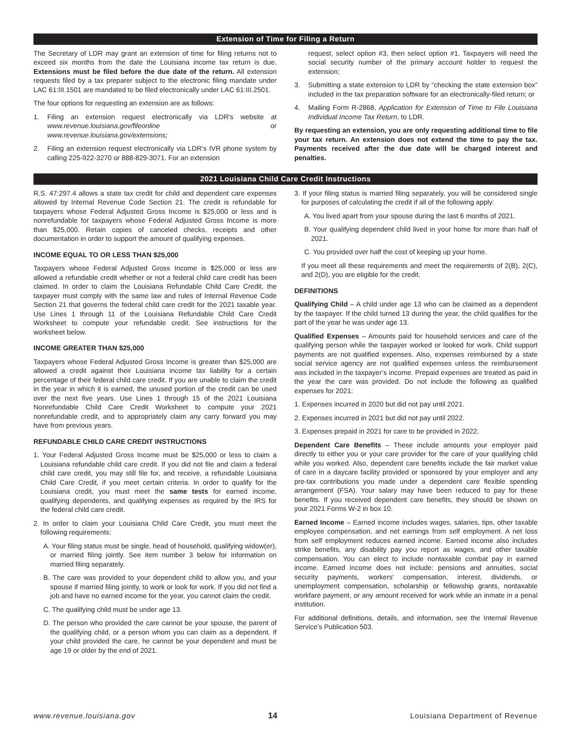Extension of Time for Filing a Return
The Secretary of LDR may grant an extension of time for filing returns not to exceed six months from the date the Louisiana income tax return is due. Extensions must be filed before the due date of the return. All extension requests filed by a tax preparer subject to the electronic filing mandate under LAC 61:III.1501 are mandated to be filed electronically under LAC 61:III.2501.
The four options for requesting an extension are as follows:
1. Filing an extension request electronically via LDR's website at www.revenue.louisiana.gov/fileonline or www.revenue.louisiana.gov/extensions;
2. Filing an extension request electronically via LDR’s IVR phone system by calling 225-922-3270 or 888-829-3071. For an extension
request, select option #3, then select option #1. Taxpayers will need the social security number of the primary account holder to request the extension;
3. Submitting a state extension to LDR by “checking the state extension box” included in the tax preparation software for an electronically-filed return; or
4. Mailing Form R-2868, Application for Extension of Time to File Louisiana Individual Income Tax Return, to LDR.
By requesting an extension, you are only requesting additional time to file your tax return. An extension does not extend the time to pay the tax. Payments received after the due date will be charged interest and penalties.
2021 Louisiana Child Care Credit Instructions
R.S. 47:297.4 allows a state tax credit for child and dependent care expenses allowed by Internal Revenue Code Section 21. The credit is refundable for taxpayers whose Federal Adjusted Gross Income is $25,000 or less and is nonrefundable for taxpayers whose Federal Adjusted Gross Income is more than $25,000. Retain copies of canceled checks, receipts and other documentation in order to support the amount of qualifying expenses.
INCOME EQUAL TO OR LESS THAN $25,000
Taxpayers whose Federal Adjusted Gross Income is $25,000 or less are allowed a refundable credit whether or not a federal child care credit has been claimed. In order to claim the Louisiana Refundable Child Care Credit, the taxpayer must comply with the same law and rules of Internal Revenue Code Section 21 that governs the federal child care credit for the 2021 taxable year. Use Lines 1 through 11 of the Louisiana Refundable Child Care Credit Worksheet to compute your refundable credit. See instructions for the worksheet below.
INCOME GREATER THAN $25,000
Taxpayers whose Federal Adjusted Gross Income is greater than $25,000 are allowed a credit against their Louisiana income tax liability for a certain percentage of their federal child care credit. If you are unable to claim the credit in the year in which it is earned, the unused portion of the credit can be used over the next five years. Use Lines 1 through 15 of the 2021 Louisiana Nonrefundable Child Care Credit Worksheet to compute your 2021 nonrefundable credit, and to appropriately claim any carry forward you may have from previous years.
REFUNDABLE CHILD CARE CREDIT INSTRUCTIONS
1. Your Federal Adjusted Gross Income must be $25,000 or less to claim a Louisiana refundable child care credit. If you did not file and claim a federal child care credit, you may still file for, and receive, a refundable Louisiana Child Care Credit, if you meet certain criteria. In order to qualify for the Louisiana credit, you must meet the same tests for earned income, qualifying dependents, and qualifying expenses as required by the IRS for the federal child care credit.
2. In order to claim your Louisiana Child Care Credit, you must meet the following requirements:
A. Your filing status must be single, head of household, qualifying widow(er), or married filing jointly. See item number 3 below for information on married filing separately.
B. The care was provided to your dependent child to allow you, and your spouse if married filing jointly, to work or look for work. If you did not find a job and have no earned income for the year, you cannot claim the credit.
C. The qualifying child must be under age 13.
D. The person who provided the care cannot be your spouse, the parent of the qualifying child, or a person whom you can claim as a dependent. If your child provided the care, he cannot be your dependent and must be age 19 or older by the end of 2021.
3. If your filing status is married filing separately, you will be considered single for purposes of calculating the credit if all of the following apply:
A. You lived apart from your spouse during the last 6 months of 2021.
B. Your qualifying dependent child lived in your home for more than half of 2021.
C. You provided over half the cost of keeping up your home.
If you meet all these requirements and meet the requirements of 2(B), 2(C), and 2(D), you are eligible for the credit.
DEFINITIONS
Qualifying Child – A child under age 13 who can be claimed as a dependent by the taxpayer. If the child turned 13 during the year, the child qualifies for the part of the year he was under age 13.
Qualified Expenses – Amounts paid for household services and care of the qualifying person while the taxpayer worked or looked for work. Child support payments are not qualified expenses. Also, expenses reimbursed by a state social service agency are not qualified expenses unless the reimbursement was included in the taxpayer’s income. Prepaid expenses are treated as paid in the year the care was provided. Do not include the following as qualified expenses for 2021:
1. Expenses incurred in 2020 but did not pay until 2021.
2. Expenses incurred in 2021 but did not pay until 2022.
3. Expenses prepaid in 2021 for care to be provided in 2022.
Dependent Care Benefits – These include amounts your employer paid directly to either you or your care provider for the care of your qualifying child while you worked. Also, dependent care benefits include the fair market value of care in a daycare facility provided or sponsored by your employer and any pre-tax contributions you made under a dependent care flexible spending arrangement (FSA). Your salary may have been reduced to pay for these benefits. If you received dependent care benefits, they should be shown on your 2021 Forms W-2 in box 10.
Earned Income – Earned income includes wages, salaries, tips, other taxable employee compensation, and net earnings from self employment. A net loss from self employment reduces earned income. Earned income also includes strike benefits, any disability pay you report as wages, and other taxable compensation. You can elect to include nontaxable combat pay in earned income. Earned income does not include: pensions and annuities, social security payments, workers' compensation, interest, dividends, or unemployment compensation, scholarship or fellowship grants, nontaxable workfare payment, or any amount received for work while an inmate in a penal institution.
For additional definitions, details, and information, see the Internal Revenue Service’s Publication 503.
www.revenue.louisiana.gov 14 Louisiana Department of Revenue